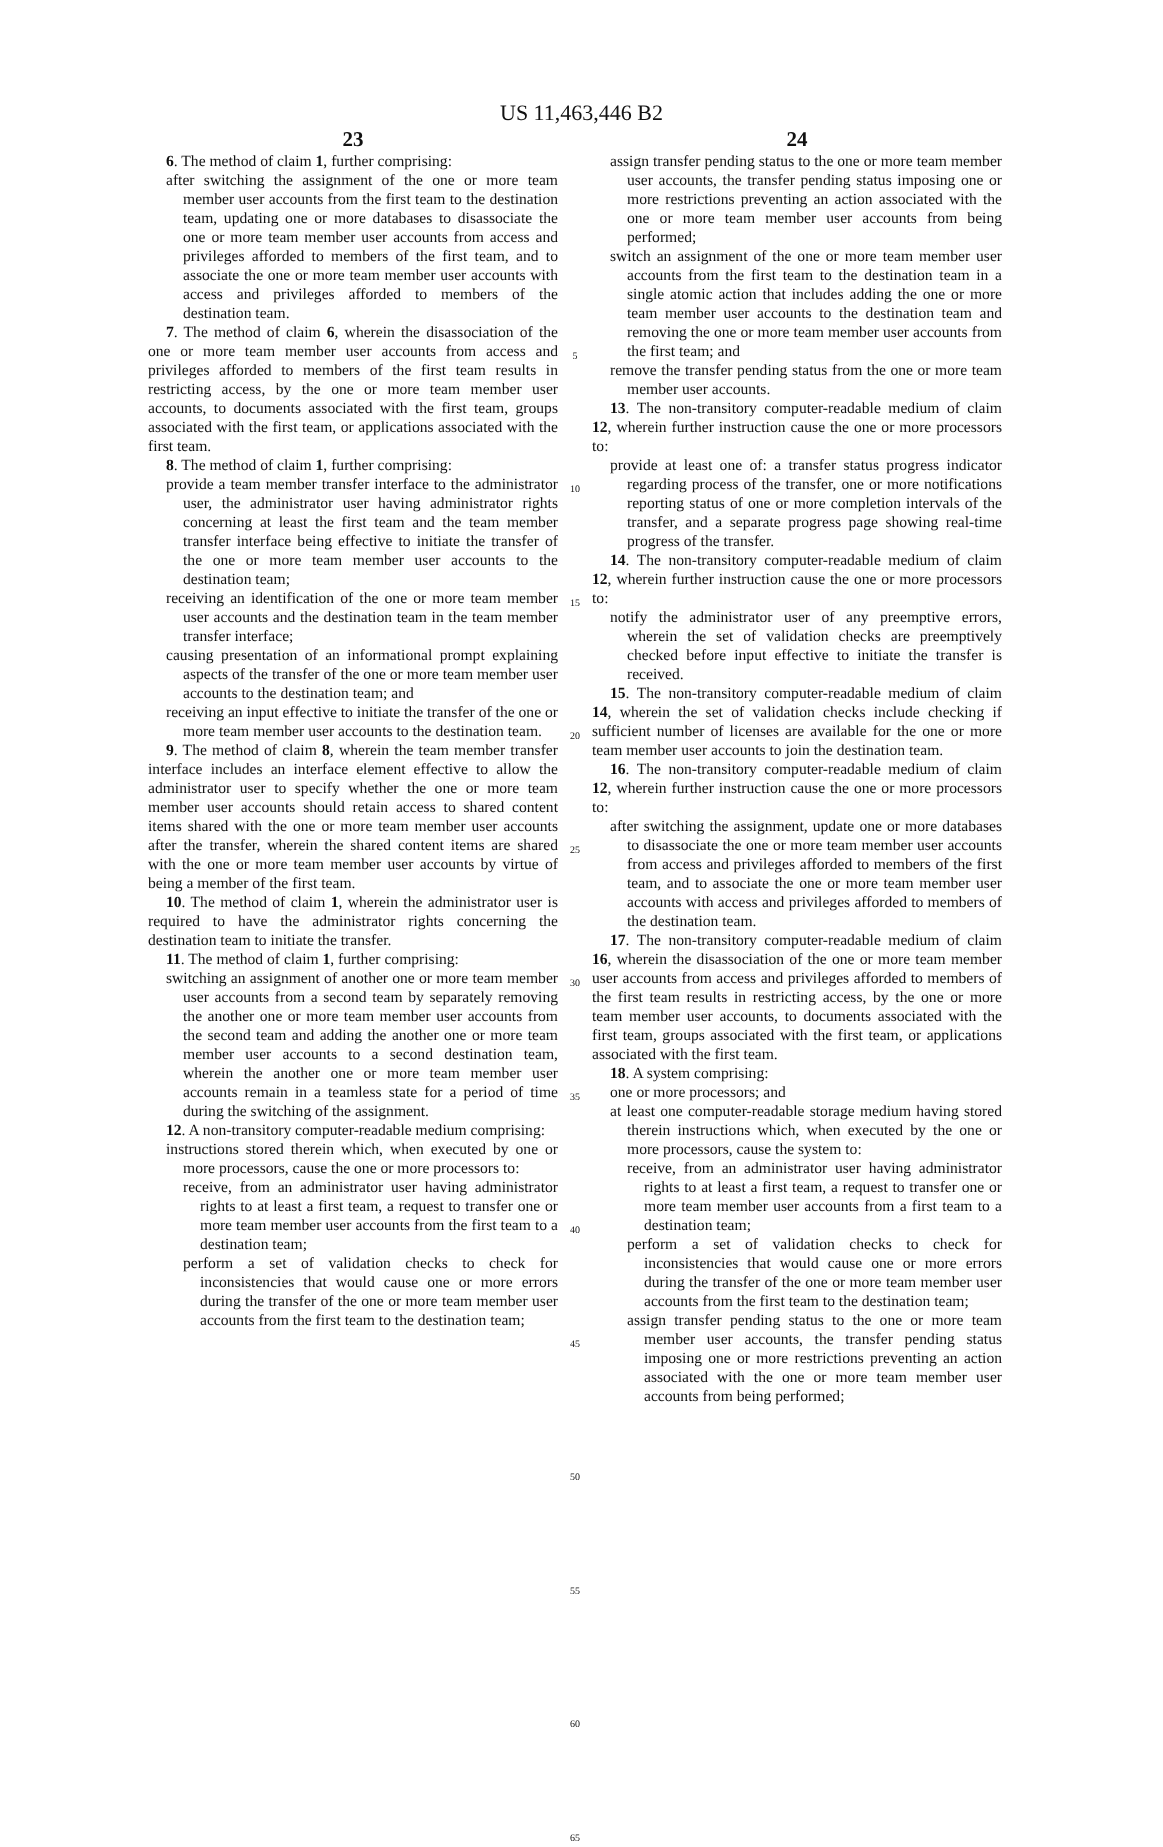US 11,463,446 B2
23
6. The method of claim 1, further comprising:
after switching the assignment of the one or more team member user accounts from the first team to the destination team, updating one or more databases to disassociate the one or more team member user accounts from access and privileges afforded to members of the first team, and to associate the one or more team member user accounts with access and privileges afforded to members of the destination team.
7. The method of claim 6, wherein the disassociation of the one or more team member user accounts from access and privileges afforded to members of the first team results in restricting access, by the one or more team member user accounts, to documents associated with the first team, groups associated with the first team, or applications associated with the first team.
8. The method of claim 1, further comprising:
provide a team member transfer interface to the administrator user, the administrator user having administrator rights concerning at least the first team and the team member transfer interface being effective to initiate the transfer of the one or more team member user accounts to the destination team;
receiving an identification of the one or more team member user accounts and the destination team in the team member transfer interface;
causing presentation of an informational prompt explaining aspects of the transfer of the one or more team member user accounts to the destination team; and
receiving an input effective to initiate the transfer of the one or more team member user accounts to the destination team.
9. The method of claim 8, wherein the team member transfer interface includes an interface element effective to allow the administrator user to specify whether the one or more team member user accounts should retain access to shared content items shared with the one or more team member user accounts after the transfer, wherein the shared content items are shared with the one or more team member user accounts by virtue of being a member of the first team.
10. The method of claim 1, wherein the administrator user is required to have the administrator rights concerning the destination team to initiate the transfer.
11. The method of claim 1, further comprising:
switching an assignment of another one or more team member user accounts from a second team by separately removing the another one or more team member user accounts from the second team and adding the another one or more team member user accounts to a second destination team, wherein the another one or more team member user accounts remain in a teamless state for a period of time during the switching of the assignment.
12. A non-transitory computer-readable medium comprising:
instructions stored therein which, when executed by one or more processors, cause the one or more processors to:
receive, from an administrator user having administrator rights to at least a first team, a request to transfer one or more team member user accounts from the first team to a destination team;
perform a set of validation checks to check for inconsistencies that would cause one or more errors during the transfer of the one or more team member user accounts from the first team to the destination team;
5
10
15
20
25
30
35
40
45
50
55
60
65
24
assign transfer pending status to the one or more team member user accounts, the transfer pending status imposing one or more restrictions preventing an action associated with the one or more team member user accounts from being performed;
switch an assignment of the one or more team member user accounts from the first team to the destination team in a single atomic action that includes adding the one or more team member user accounts to the destination team and removing the one or more team member user accounts from the first team; and
remove the transfer pending status from the one or more team member user accounts.
13. The non-transitory computer-readable medium of claim 12, wherein further instruction cause the one or more processors to:
provide at least one of: a transfer status progress indicator regarding process of the transfer, one or more notifications reporting status of one or more completion intervals of the transfer, and a separate progress page showing real-time progress of the transfer.
14. The non-transitory computer-readable medium of claim 12, wherein further instruction cause the one or more processors to:
notify the administrator user of any preemptive errors, wherein the set of validation checks are preemptively checked before input effective to initiate the transfer is received.
15. The non-transitory computer-readable medium of claim 14, wherein the set of validation checks include checking if sufficient number of licenses are available for the one or more team member user accounts to join the destination team.
16. The non-transitory computer-readable medium of claim 12, wherein further instruction cause the one or more processors to:
after switching the assignment, update one or more databases to disassociate the one or more team member user accounts from access and privileges afforded to members of the first team, and to associate the one or more team member user accounts with access and privileges afforded to members of the destination team.
17. The non-transitory computer-readable medium of claim 16, wherein the disassociation of the one or more team member user accounts from access and privileges afforded to members of the first team results in restricting access, by the one or more team member user accounts, to documents associated with the first team, groups associated with the first team, or applications associated with the first team.
18. A system comprising:
one or more processors; and
at least one computer-readable storage medium having stored therein instructions which, when executed by the one or more processors, cause the system to:
receive, from an administrator user having administrator rights to at least a first team, a request to transfer one or more team member user accounts from a first team to a destination team;
perform a set of validation checks to check for inconsistencies that would cause one or more errors during the transfer of the one or more team member user accounts from the first team to the destination team;
assign transfer pending status to the one or more team member user accounts, the transfer pending status imposing one or more restrictions preventing an action associated with the one or more team member user accounts from being performed;